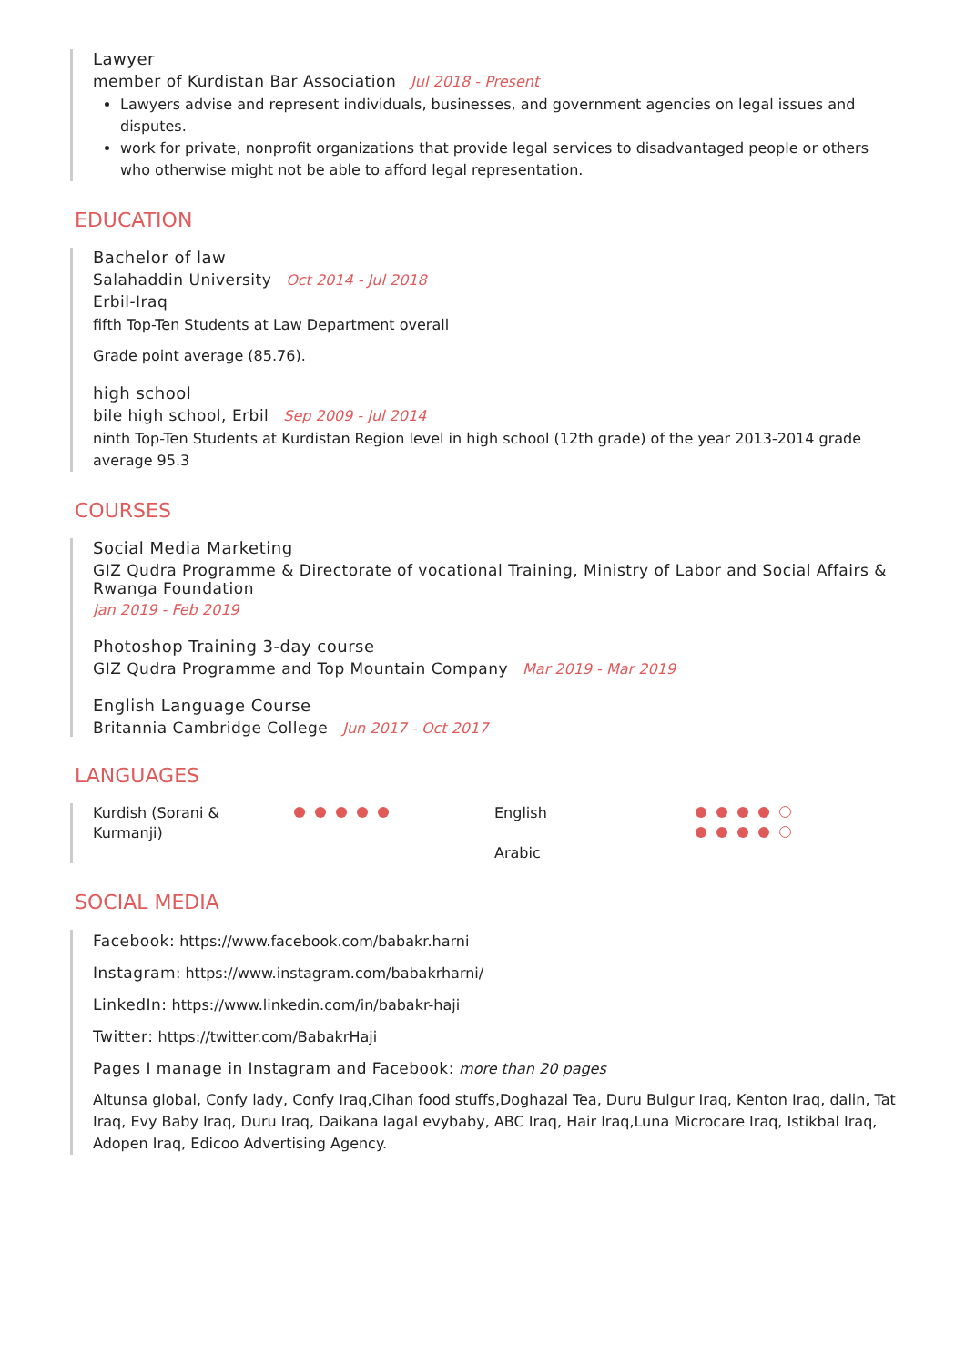Lawyer
member of Kurdistan Bar Association Jul 2018 - Present
Lawyers advise and represent individuals, businesses, and government agencies on legal issues and disputes.
work for private, nonprofit organizations that provide legal services to disadvantaged people or others who otherwise might not be able to afford legal representation.
EDUCATION
Bachelor of law
Salahaddin University Oct 2014 - Jul 2018
Erbil-Iraq
fifth Top-Ten Students at Law Department overall
Grade point average (85.76).
high school
bile high school, Erbil Sep 2009 - Jul 2014
ninth Top-Ten Students at Kurdistan Region level in high school (12th grade) of the year 2013-2014 grade average 95.3
COURSES
Social Media Marketing
GIZ Qudra Programme & Directorate of vocational Training, Ministry of Labor and Social Affairs & Rwanga Foundation
Jan 2019 - Feb 2019
Photoshop Training 3-day course
GIZ Qudra Programme and Top Mountain Company Mar 2019 - Mar 2019
English Language Course
Britannia Cambridge College Jun 2017 - Oct 2017
LANGUAGES
Kurdish (Sorani & Kurmanji)
English
Arabic
SOCIAL MEDIA
Facebook: https://www.facebook.com/babakr.harni
Instagram: https://www.instagram.com/babakrharni/
LinkedIn: https://www.linkedin.com/in/babakr-haji
Twitter: https://twitter.com/BabakrHaji
Pages I manage in Instagram and Facebook: more than 20 pages
Altunsa global, Confy lady, Confy Iraq,Cihan food stuffs,Doghazal Tea, Duru Bulgur Iraq, Kenton Iraq, dalin, Tat Iraq, Evy Baby Iraq, Duru Iraq, Daikana lagal evybaby, ABC Iraq, Hair Iraq,Luna Microcare Iraq, Istikbal Iraq, Adopen Iraq, Edicoo Advertising Agency.